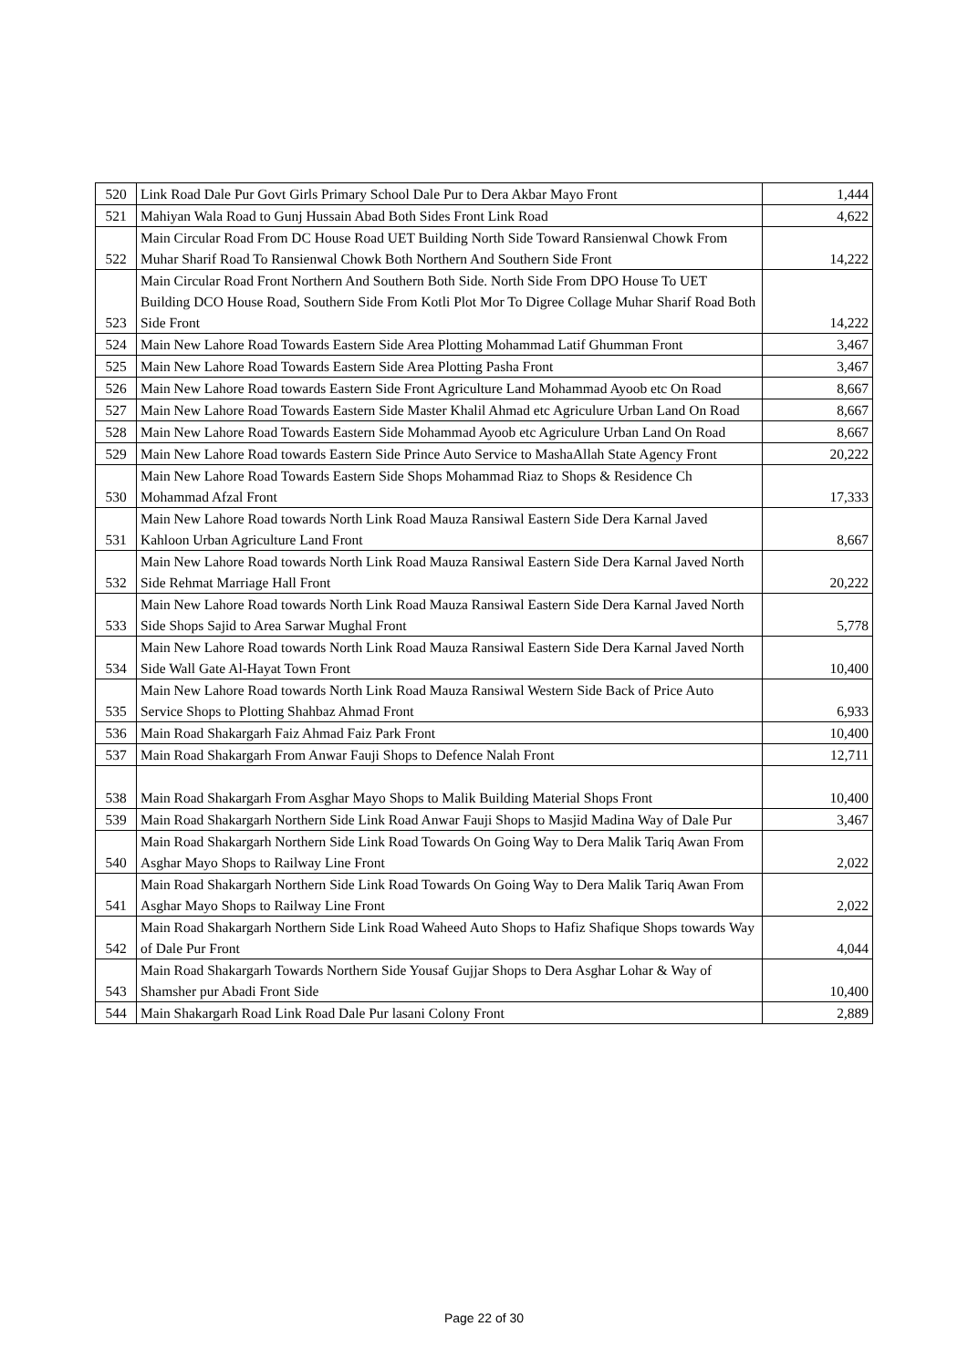| 520 | Link Road Dale Pur Govt Girls Primary School Dale Pur to Dera Akbar Mayo Front | 1,444 |
| 521 | Mahiyan Wala Road to Gunj Hussain Abad Both Sides Front Link Road | 4,622 |
| 522 | Main Circular Road From DC House Road UET Building North Side Toward Ransienwal Chowk From Muhar Sharif Road To Ransienwal Chowk Both Northern And Southern Side Front | 14,222 |
| 523 | Main Circular Road Front Northern And Southern Both Side. North Side From DPO House To UET Building DCO House Road, Southern Side From Kotli Plot Mor To Digree Collage Muhar Sharif Road Both Side Front | 14,222 |
| 524 | Main New Lahore Road Towards Eastern Side Area Plotting Mohammad Latif Ghumman Front | 3,467 |
| 525 | Main New Lahore Road Towards Eastern Side Area Plotting Pasha Front | 3,467 |
| 526 | Main New Lahore Road towards Eastern Side Front Agriculture Land Mohammad Ayoob etc On Road | 8,667 |
| 527 | Main New Lahore Road Towards Eastern Side Master Khalil Ahmad etc Agriculure Urban Land On Road | 8,667 |
| 528 | Main New Lahore Road Towards Eastern Side Mohammad Ayoob etc Agriculure Urban Land On Road | 8,667 |
| 529 | Main New Lahore Road towards Eastern Side Prince Auto Service to MashaAllah State Agency Front | 20,222 |
| 530 | Main New Lahore Road Towards Eastern Side Shops Mohammad Riaz to Shops & Residence Ch Mohammad Afzal Front | 17,333 |
| 531 | Main New Lahore Road towards North Link Road Mauza Ransiwal Eastern Side Dera Karnal Javed Kahloon Urban Agriculture Land Front | 8,667 |
| 532 | Main New Lahore Road towards North Link Road Mauza Ransiwal Eastern Side Dera Karnal Javed North Side Rehmat Marriage Hall Front | 20,222 |
| 533 | Main New Lahore Road towards North Link Road Mauza Ransiwal Eastern Side Dera Karnal Javed North Side Shops Sajid to Area Sarwar Mughal Front | 5,778 |
| 534 | Main New Lahore Road towards North Link Road Mauza Ransiwal Eastern Side Dera Karnal Javed North Side Wall Gate Al-Hayat Town Front | 10,400 |
| 535 | Main New Lahore Road towards North Link Road Mauza Ransiwal Western Side Back of Price Auto Service Shops to Plotting Shahbaz Ahmad Front | 6,933 |
| 536 | Main Road Shakargarh Faiz Ahmad Faiz Park Front | 10,400 |
| 537 | Main Road Shakargarh From Anwar Fauji Shops to Defence Nalah Front | 12,711 |
| 538 | Main Road Shakargarh From Asghar Mayo Shops to Malik Building Material Shops Front | 10,400 |
| 539 | Main Road Shakargarh Northern Side Link Road Anwar Fauji Shops to Masjid Madina Way of Dale Pur | 3,467 |
| 540 | Main Road Shakargarh Northern Side Link Road Towards On Going Way to Dera Malik Tariq Awan From Asghar Mayo Shops to Railway Line Front | 2,022 |
| 541 | Main Road Shakargarh Northern Side Link Road Towards On Going Way to Dera Malik Tariq Awan From Asghar Mayo Shops to Railway Line Front | 2,022 |
| 542 | Main Road Shakargarh Northern Side Link Road Waheed Auto Shops to Hafiz Shafique Shops towards Way of Dale Pur Front | 4,044 |
| 543 | Main Road Shakargarh Towards Northern Side Yousaf Gujjar Shops to Dera Asghar Lohar & Way of Shamsher pur Abadi Front Side | 10,400 |
| 544 | Main Shakargarh Road Link Road Dale Pur lasani Colony Front | 2,889 |
Page 22 of 30